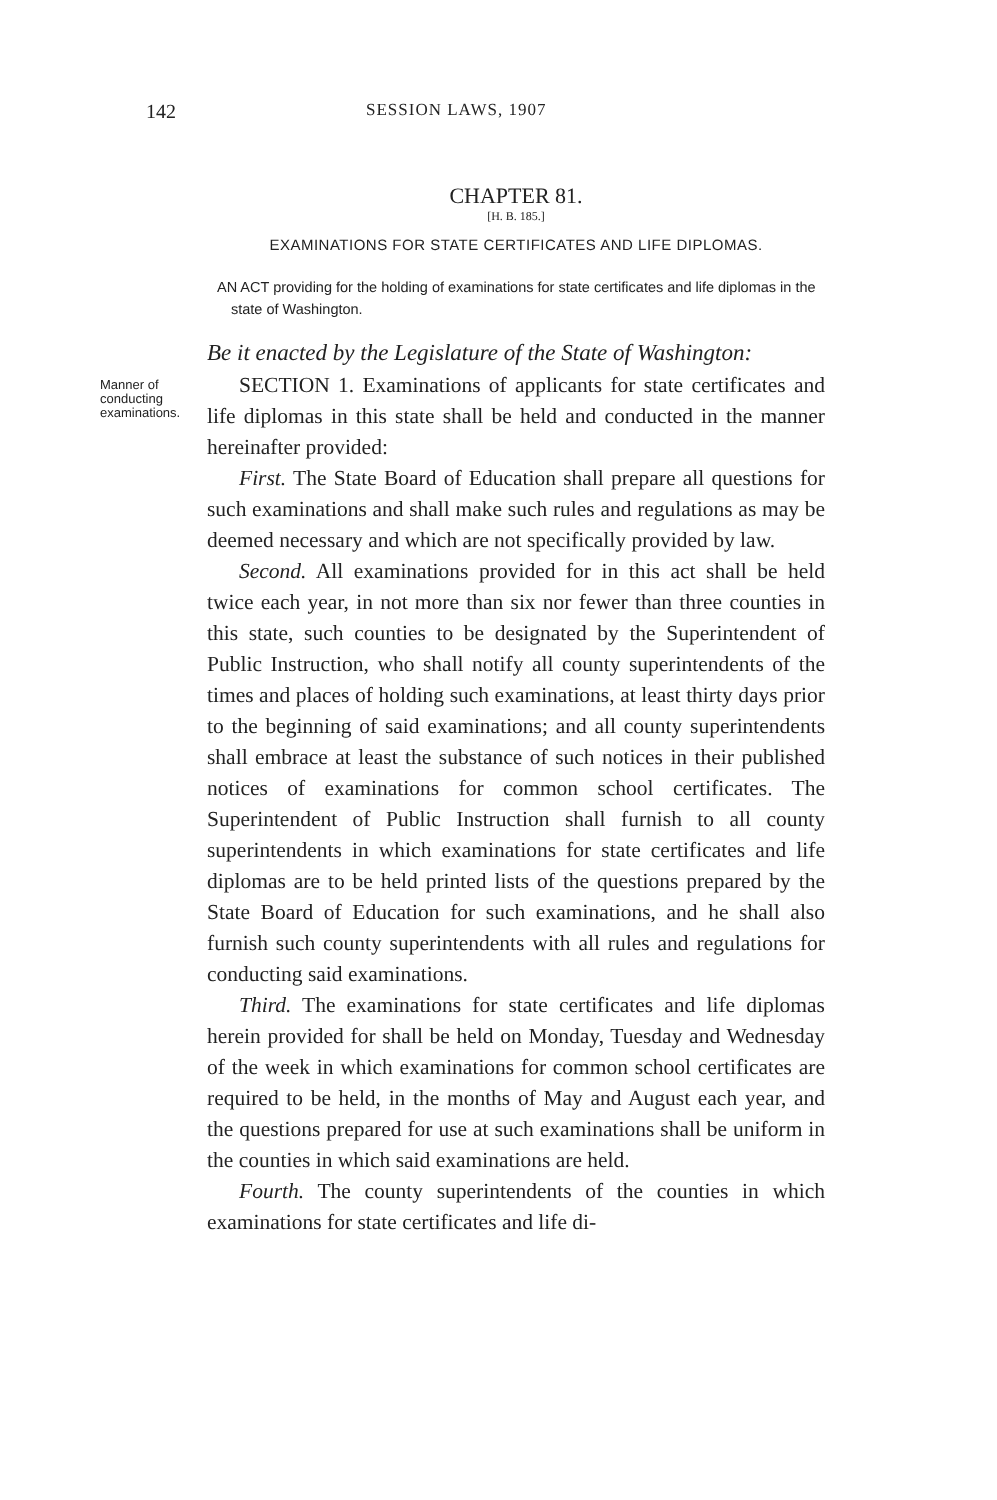142 SESSION LAWS, 1907
CHAPTER 81.
[H. B. 185.]
EXAMINATIONS FOR STATE CERTIFICATES AND LIFE DIPLOMAS.
AN ACT providing for the holding of examinations for state certificates and life diplomas in the state of Washington.
Be it enacted by the Legislature of the State of Washington:
Manner of conducting examinations.
SECTION 1. Examinations of applicants for state certificates and life diplomas in this state shall be held and conducted in the manner hereinafter provided:
First. The State Board of Education shall prepare all questions for such examinations and shall make such rules and regulations as may be deemed necessary and which are not specifically provided by law.
Second. All examinations provided for in this act shall be held twice each year, in not more than six nor fewer than three counties in this state, such counties to be designated by the Superintendent of Public Instruction, who shall notify all county superintendents of the times and places of holding such examinations, at least thirty days prior to the beginning of said examinations; and all county superintendents shall embrace at least the substance of such notices in their published notices of examinations for common school certificates. The Superintendent of Public Instruction shall furnish to all county superintendents in which examinations for state certificates and life diplomas are to be held printed lists of the questions prepared by the State Board of Education for such examinations, and he shall also furnish such county superintendents with all rules and regulations for conducting said examinations.
Third. The examinations for state certificates and life diplomas herein provided for shall be held on Monday, Tuesday and Wednesday of the week in which examinations for common school certificates are required to be held, in the months of May and August each year, and the questions prepared for use at such examinations shall be uniform in the counties in which said examinations are held.
Fourth. The county superintendents of the counties in which examinations for state certificates and life di-